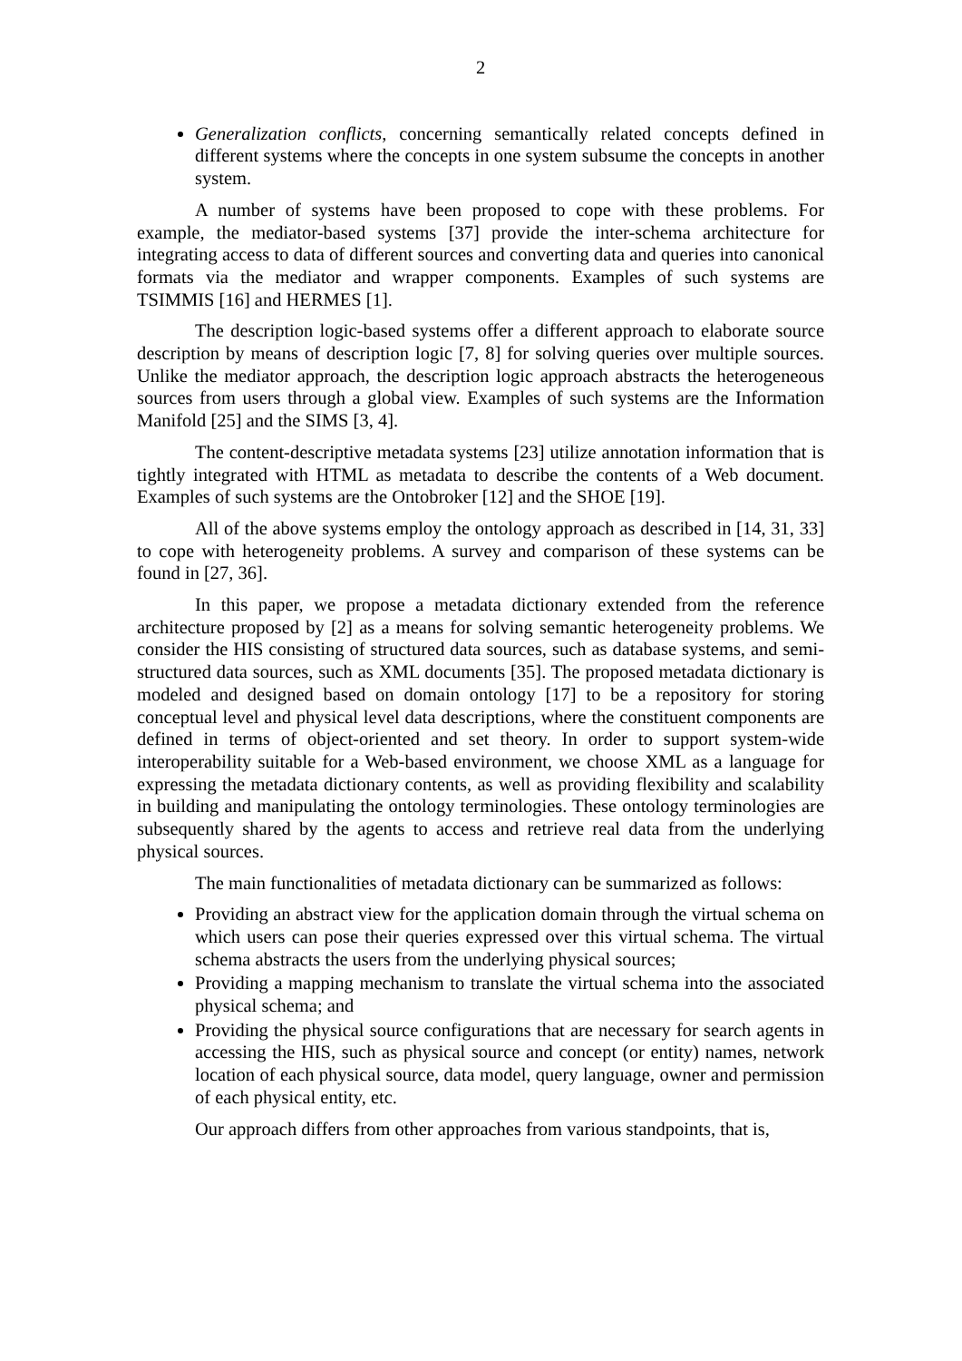2
Generalization conflicts, concerning semantically related concepts defined in different systems where the concepts in one system subsume the concepts in another system.
A number of systems have been proposed to cope with these problems. For example, the mediator-based systems [37] provide the inter-schema architecture for integrating access to data of different sources and converting data and queries into canonical formats via the mediator and wrapper components. Examples of such systems are TSIMMIS [16] and HERMES [1].
The description logic-based systems offer a different approach to elaborate source description by means of description logic [7, 8] for solving queries over multiple sources. Unlike the mediator approach, the description logic approach abstracts the heterogeneous sources from users through a global view. Examples of such systems are the Information Manifold [25] and the SIMS [3, 4].
The content-descriptive metadata systems [23] utilize annotation information that is tightly integrated with HTML as metadata to describe the contents of a Web document. Examples of such systems are the Ontobroker [12] and the SHOE [19].
All of the above systems employ the ontology approach as described in [14, 31, 33] to cope with heterogeneity problems. A survey and comparison of these systems can be found in [27, 36].
In this paper, we propose a metadata dictionary extended from the reference architecture proposed by [2] as a means for solving semantic heterogeneity problems. We consider the HIS consisting of structured data sources, such as database systems, and semi-structured data sources, such as XML documents [35]. The proposed metadata dictionary is modeled and designed based on domain ontology [17] to be a repository for storing conceptual level and physical level data descriptions, where the constituent components are defined in terms of object-oriented and set theory. In order to support system-wide interoperability suitable for a Web-based environment, we choose XML as a language for expressing the metadata dictionary contents, as well as providing flexibility and scalability in building and manipulating the ontology terminologies. These ontology terminologies are subsequently shared by the agents to access and retrieve real data from the underlying physical sources.
The main functionalities of metadata dictionary can be summarized as follows:
Providing an abstract view for the application domain through the virtual schema on which users can pose their queries expressed over this virtual schema. The virtual schema abstracts the users from the underlying physical sources;
Providing a mapping mechanism to translate the virtual schema into the associated physical schema; and
Providing the physical source configurations that are necessary for search agents in accessing the HIS, such as physical source and concept (or entity) names, network location of each physical source, data model, query language, owner and permission of each physical entity, etc.
Our approach differs from other approaches from various standpoints, that is,